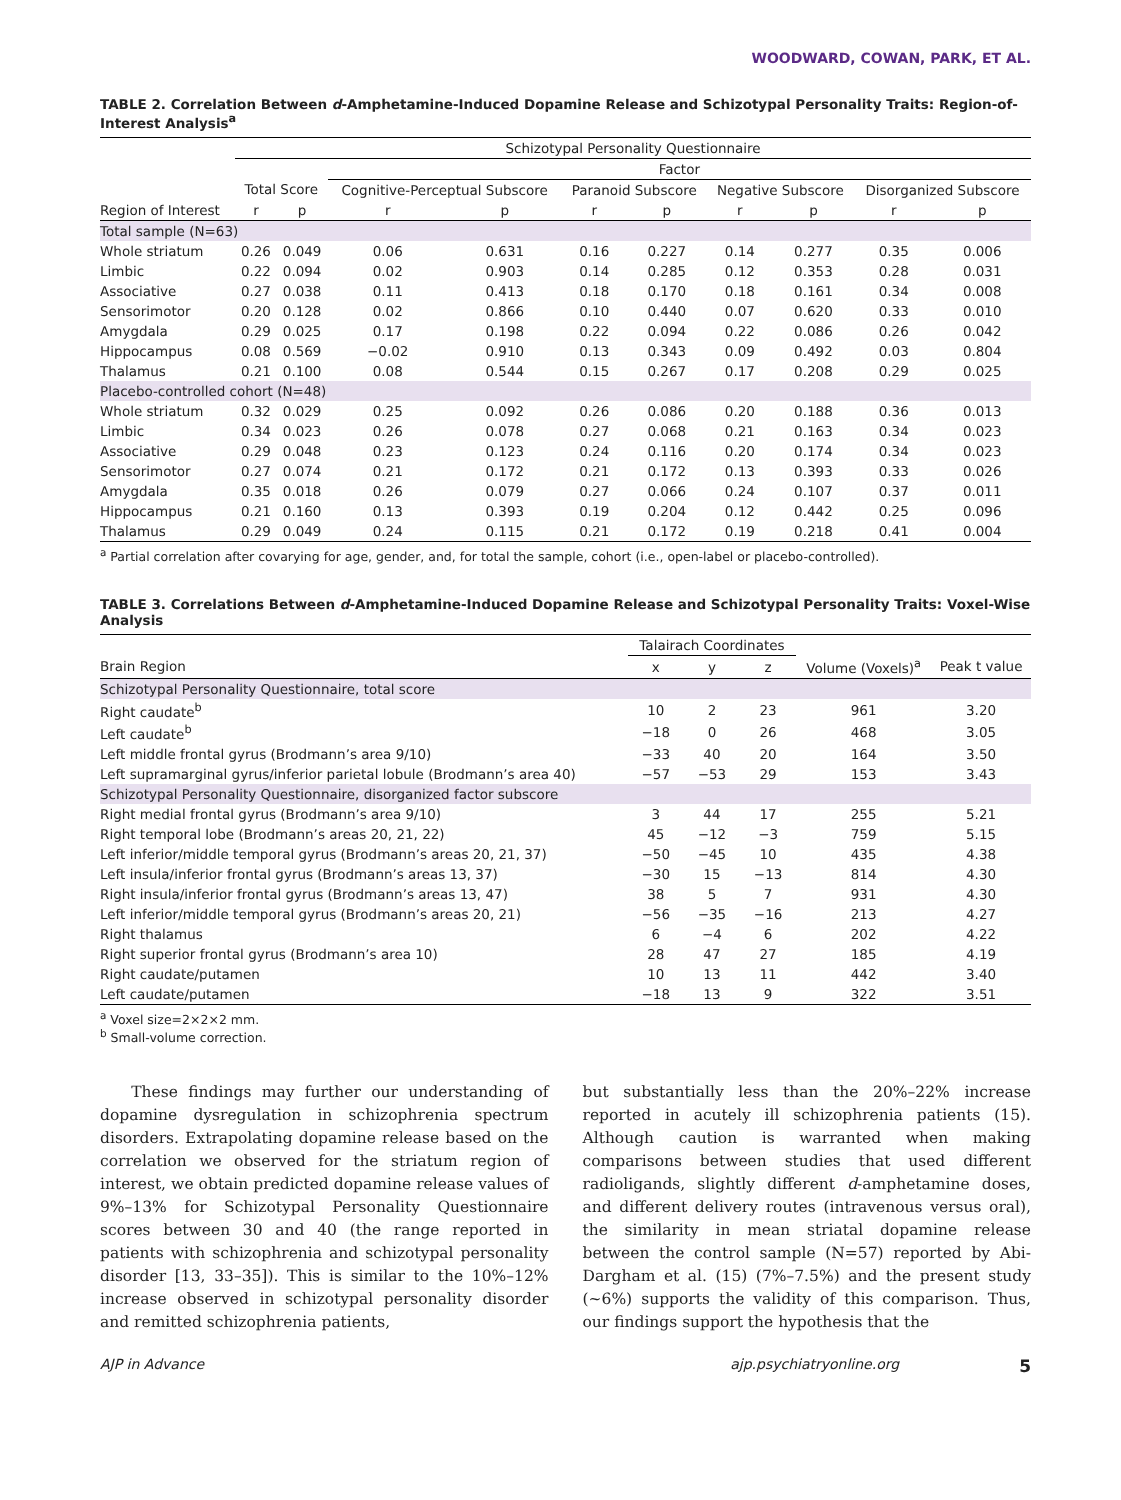WOODWARD, COWAN, PARK, ET AL.
TABLE 2. Correlation Between d-Amphetamine-Induced Dopamine Release and Schizotypal Personality Traits: Region-of-Interest Analysis<sup>a</sup>
| | Schizotypal Personality Questionnaire | | | | | | | | | |
| --- | --- | --- | --- | --- | --- | --- | --- | --- | --- | --- |
| | | | Factor | | | | | | | |
| | Total Score | | Cognitive-Perceptual Subscore | | Paranoid Subscore | | Negative Subscore | | Disorganized Subscore | |
| Region of Interest | r | p | r | p | r | p | r | p | r | p |
| Total sample (N=63) | | | | | | | | | | |
| Whole striatum | 0.26 | 0.049 | 0.06 | 0.631 | 0.16 | 0.227 | 0.14 | 0.277 | 0.35 | 0.006 |
| Limbic | 0.22 | 0.094 | 0.02 | 0.903 | 0.14 | 0.285 | 0.12 | 0.353 | 0.28 | 0.031 |
| Associative | 0.27 | 0.038 | 0.11 | 0.413 | 0.18 | 0.170 | 0.18 | 0.161 | 0.34 | 0.008 |
| Sensorimotor | 0.20 | 0.128 | 0.02 | 0.866 | 0.10 | 0.440 | 0.07 | 0.620 | 0.33 | 0.010 |
| Amygdala | 0.29 | 0.025 | 0.17 | 0.198 | 0.22 | 0.094 | 0.22 | 0.086 | 0.26 | 0.042 |
| Hippocampus | 0.08 | 0.569 | −0.02 | 0.910 | 0.13 | 0.343 | 0.09 | 0.492 | 0.03 | 0.804 |
| Thalamus | 0.21 | 0.100 | 0.08 | 0.544 | 0.15 | 0.267 | 0.17 | 0.208 | 0.29 | 0.025 |
| Placebo-controlled cohort (N=48) | | | | | | | | | | |
| Whole striatum | 0.32 | 0.029 | 0.25 | 0.092 | 0.26 | 0.086 | 0.20 | 0.188 | 0.36 | 0.013 |
| Limbic | 0.34 | 0.023 | 0.26 | 0.078 | 0.27 | 0.068 | 0.21 | 0.163 | 0.34 | 0.023 |
| Associative | 0.29 | 0.048 | 0.23 | 0.123 | 0.24 | 0.116 | 0.20 | 0.174 | 0.34 | 0.023 |
| Sensorimotor | 0.27 | 0.074 | 0.21 | 0.172 | 0.21 | 0.172 | 0.13 | 0.393 | 0.33 | 0.026 |
| Amygdala | 0.35 | 0.018 | 0.26 | 0.079 | 0.27 | 0.066 | 0.24 | 0.107 | 0.37 | 0.011 |
| Hippocampus | 0.21 | 0.160 | 0.13 | 0.393 | 0.19 | 0.204 | 0.12 | 0.442 | 0.25 | 0.096 |
| Thalamus | 0.29 | 0.049 | 0.24 | 0.115 | 0.21 | 0.172 | 0.19 | 0.218 | 0.41 | 0.004 |
<sup>a</sup> Partial correlation after covarying for age, gender, and, for total the sample, cohort (i.e., open-label or placebo-controlled).
TABLE 3. Correlations Between d-Amphetamine-Induced Dopamine Release and Schizotypal Personality Traits: Voxel-Wise Analysis
| | Talairach Coordinates | | | | |
| --- | --- | --- | --- | --- | --- |
| Brain Region | x | y | z | Volume (Voxels)<sup>a</sup> | Peak t value |
| Schizotypal Personality Questionnaire, total score | | | | | |
| Right caudate<sup>b</sup> | 10 | 2 | 23 | 961 | 3.20 |
| Left caudate<sup>b</sup> | −18 | 0 | 26 | 468 | 3.05 |
| Left middle frontal gyrus (Brodmann’s area 9/10) | −33 | 40 | 20 | 164 | 3.50 |
| Left supramarginal gyrus/inferior parietal lobule (Brodmann’s area 40) | −57 | −53 | 29 | 153 | 3.43 |
| Schizotypal Personality Questionnaire, disorganized factor subscore | | | | | |
| Right medial frontal gyrus (Brodmann’s area 9/10) | 3 | 44 | 17 | 255 | 5.21 |
| Right temporal lobe (Brodmann’s areas 20, 21, 22) | 45 | −12 | −3 | 759 | 5.15 |
| Left inferior/middle temporal gyrus (Brodmann’s areas 20, 21, 37) | −50 | −45 | 10 | 435 | 4.38 |
| Left insula/inferior frontal gyrus (Brodmann’s areas 13, 37) | −30 | 15 | −13 | 814 | 4.30 |
| Right insula/inferior frontal gyrus (Brodmann’s areas 13, 47) | 38 | 5 | 7 | 931 | 4.30 |
| Left inferior/middle temporal gyrus (Brodmann’s areas 20, 21) | −56 | −35 | −16 | 213 | 4.27 |
| Right thalamus | 6 | −4 | 6 | 202 | 4.22 |
| Right superior frontal gyrus (Brodmann’s area 10) | 28 | 47 | 27 | 185 | 4.19 |
| Right caudate/putamen | 10 | 13 | 11 | 442 | 3.40 |
| Left caudate/putamen | −18 | 13 | 9 | 322 | 3.51 |
<sup>a</sup> Voxel size=2×2×2 mm.
<sup>b</sup> Small-volume correction.
These findings may further our understanding of dopamine dysregulation in schizophrenia spectrum disorders. Extrapolating dopamine release based on the correlation we observed for the striatum region of interest, we obtain predicted dopamine release values of 9%–13% for Schizotypal Personality Questionnaire scores between 30 and 40 (the range reported in patients with schizophrenia and schizotypal personality disorder [13, 33–35]). This is similar to the 10%–12% increase observed in schizotypal personality disorder and remitted schizophrenia patients,
but substantially less than the 20%–22% increase reported in acutely ill schizophrenia patients (15). Although caution is warranted when making comparisons between studies that used different radioligands, slightly different d-amphetamine doses, and different delivery routes (intravenous versus oral), the similarity in mean striatal dopamine release between the control sample (N=57) reported by Abi-Dargham et al. (15) (7%–7.5%) and the present study (~6%) supports the validity of this comparison. Thus, our findings support the hypothesis that the
AJP in Advance ajp.psychiatryonline.org 5